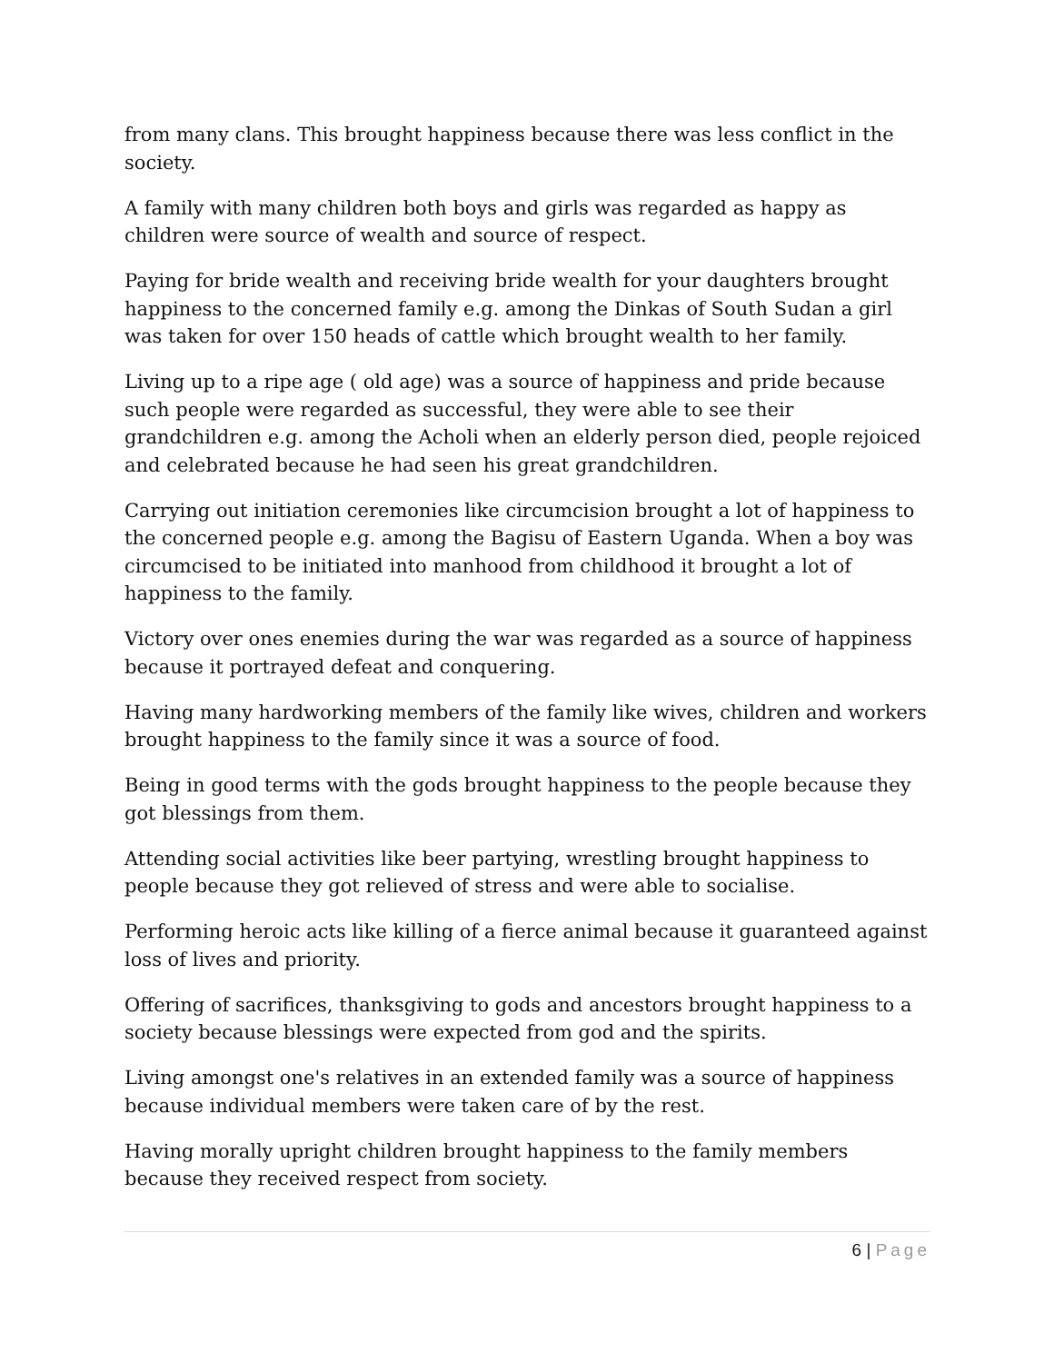from many clans. This brought happiness because there was less conflict in the society.
A family with many children both boys and girls was regarded as happy as children were source of wealth and source of respect.
Paying for bride wealth and receiving bride wealth for your daughters brought happiness to the concerned family e.g. among the Dinkas of South Sudan a girl was taken for over 150 heads of cattle which brought wealth to her family.
Living up to a ripe age ( old age) was a source of happiness and pride because such people were regarded as successful, they were able to see their grandchildren e.g. among the Acholi when an elderly person died, people rejoiced and celebrated because he had seen his great grandchildren.
Carrying out initiation ceremonies like circumcision brought a lot of happiness to the concerned people e.g. among the Bagisu of Eastern Uganda. When a boy was circumcised to be initiated into manhood from childhood it brought a lot of happiness to the family.
Victory over ones enemies during the war was regarded as a source of happiness because it portrayed defeat and conquering.
Having many hardworking members of the family like wives, children and workers brought happiness to the family since it was a source of food.
Being in good terms with the gods brought happiness to the people because they got blessings from them.
Attending social activities like beer partying, wrestling brought happiness to people because they got relieved of stress and were able to socialise.
Performing heroic acts like killing of a fierce animal because it guaranteed against loss of lives and priority.
Offering of sacrifices, thanksgiving to gods and ancestors brought happiness to a society because blessings were expected from god and the spirits.
Living amongst one's relatives in an extended family was a source of happiness because individual members were taken care of by the rest.
Having morally upright children brought happiness to the family members because they received respect from society.
6 | Page